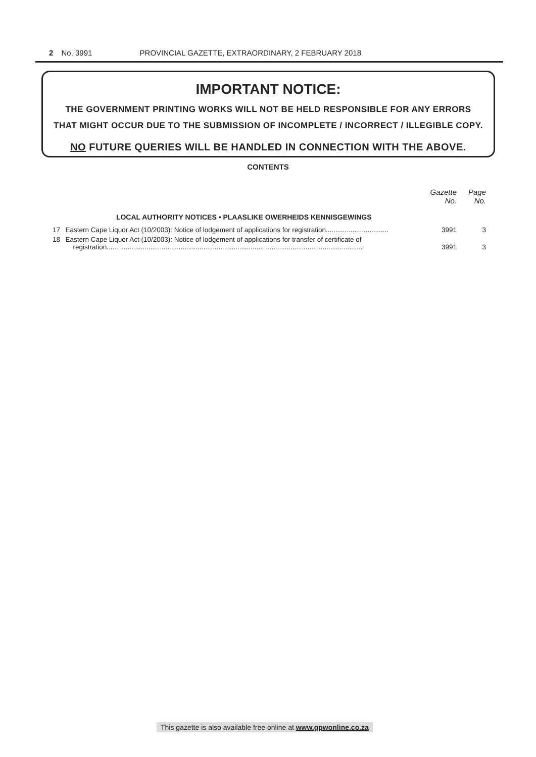2 No. 3991 PROVINCIAL GAZETTE, EXTRAORDINARY, 2 FEBRUARY 2018
IMPORTANT NOTICE:
THE GOVERNMENT PRINTING WORKS WILL NOT BE HELD RESPONSIBLE FOR ANY ERRORS
THAT MIGHT OCCUR DUE TO THE SUBMISSION OF INCOMPLETE / INCORRECT / ILLEGIBLE COPY.
NO FUTURE QUERIES WILL BE HANDLED IN CONNECTION WITH THE ABOVE.
CONTENTS
| | | Gazette No. | Page No. |
| --- | --- | --- | --- |
| | LOCAL AUTHORITY NOTICES • PLAASLIKE OWERHEIDS KENNISGEWINGS | | |
| 17 | Eastern Cape Liquor Act (10/2003): Notice of lodgement of applications for registration................................. | 3991 | 3 |
| 18 | Eastern Cape Liquor Act (10/2003): Notice of lodgement of applications for transfer of certificate of registration....................................................................................................................................... | 3991 | 3 |
This gazette is also available free online at www.gpwonline.co.za